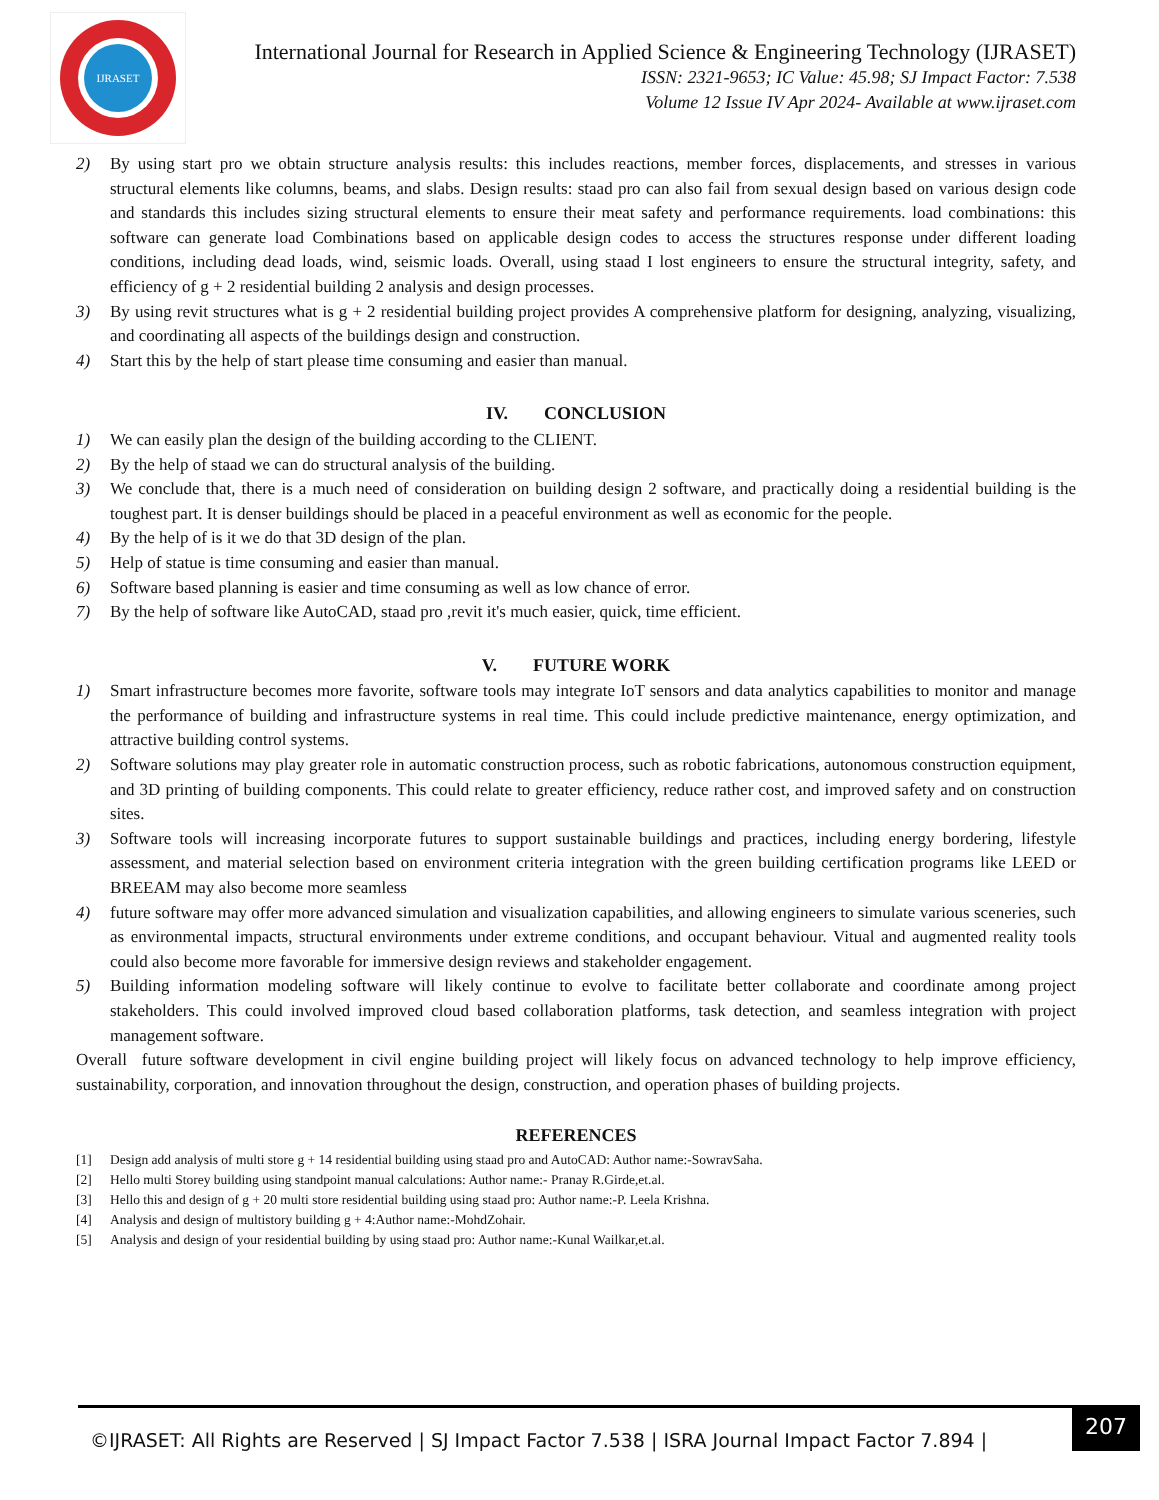IJRASET
International Journal for Research in Applied Science & Engineering Technology (IJRASET)
ISSN: 2321-9653; IC Value: 45.98; SJ Impact Factor: 7.538
Volume 12 Issue IV Apr 2024- Available at www.ijraset.com
2) By using start pro we obtain structure analysis results: this includes reactions, member forces, displacements, and stresses in various structural elements like columns, beams, and slabs. Design results: staad pro can also fail from sexual design based on various design code and standards this includes sizing structural elements to ensure their meat safety and performance requirements. load combinations: this software can generate load Combinations based on applicable design codes to access the structures response under different loading conditions, including dead loads, wind, seismic loads. Overall, using staad I lost engineers to ensure the structural integrity, safety, and efficiency of g + 2 residential building 2 analysis and design processes.
3) By using revit structures what is g + 2 residential building project provides A comprehensive platform for designing, analyzing, visualizing, and coordinating all aspects of the buildings design and construction.
4) Start this by the help of start please time consuming and easier than manual.
IV. CONCLUSION
1) We can easily plan the design of the building according to the CLIENT.
2) By the help of staad we can do structural analysis of the building.
3) We conclude that, there is a much need of consideration on building design 2 software, and practically doing a residential building is the toughest part. It is denser buildings should be placed in a peaceful environment as well as economic for the people.
4) By the help of is it we do that 3D design of the plan.
5) Help of statue is time consuming and easier than manual.
6) Software based planning is easier and time consuming as well as low chance of error.
7) By the help of software like AutoCAD, staad pro ,revit it's much easier, quick, time efficient.
V. FUTURE WORK
1) Smart infrastructure becomes more favorite, software tools may integrate IoT sensors and data analytics capabilities to monitor and manage the performance of building and infrastructure systems in real time. This could include predictive maintenance, energy optimization, and attractive building control systems.
2) Software solutions may play greater role in automatic construction process, such as robotic fabrications, autonomous construction equipment, and 3D printing of building components. This could relate to greater efficiency, reduce rather cost, and improved safety and on construction sites.
3) Software tools will increasing incorporate futures to support sustainable buildings and practices, including energy bordering, lifestyle assessment, and material selection based on environment criteria integration with the green building certification programs like LEED or BREEAM may also become more seamless
4) future software may offer more advanced simulation and visualization capabilities, and allowing engineers to simulate various sceneries, such as environmental impacts, structural environments under extreme conditions, and occupant behaviour. Vitual and augmented reality tools could also become more favorable for immersive design reviews and stakeholder engagement.
5) Building information modeling software will likely continue to evolve to facilitate better collaborate and coordinate among project stakeholders. This could involved improved cloud based collaboration platforms, task detection, and seamless integration with project management software.
Overall future software development in civil engine building project will likely focus on advanced technology to help improve efficiency, sustainability, corporation, and innovation throughout the design, construction, and operation phases of building projects.
REFERENCES
[1] Design add analysis of multi store g + 14 residential building using staad pro and AutoCAD: Author name:-SowravSaha.
[2] Hello multi Storey building using standpoint manual calculations: Author name:- Pranay R.Girde,et.al.
[3] Hello this and design of g + 20 multi store residential building using staad pro: Author name:-P. Leela Krishna.
[4] Analysis and design of multistory building g + 4:Author name:-MohdZohair.
[5] Analysis and design of your residential building by using staad pro: Author name:-Kunal Wailkar,et.al.
©IJRASET: All Rights are Reserved | SJ Impact Factor 7.538 | ISRA Journal Impact Factor 7.894 |
207